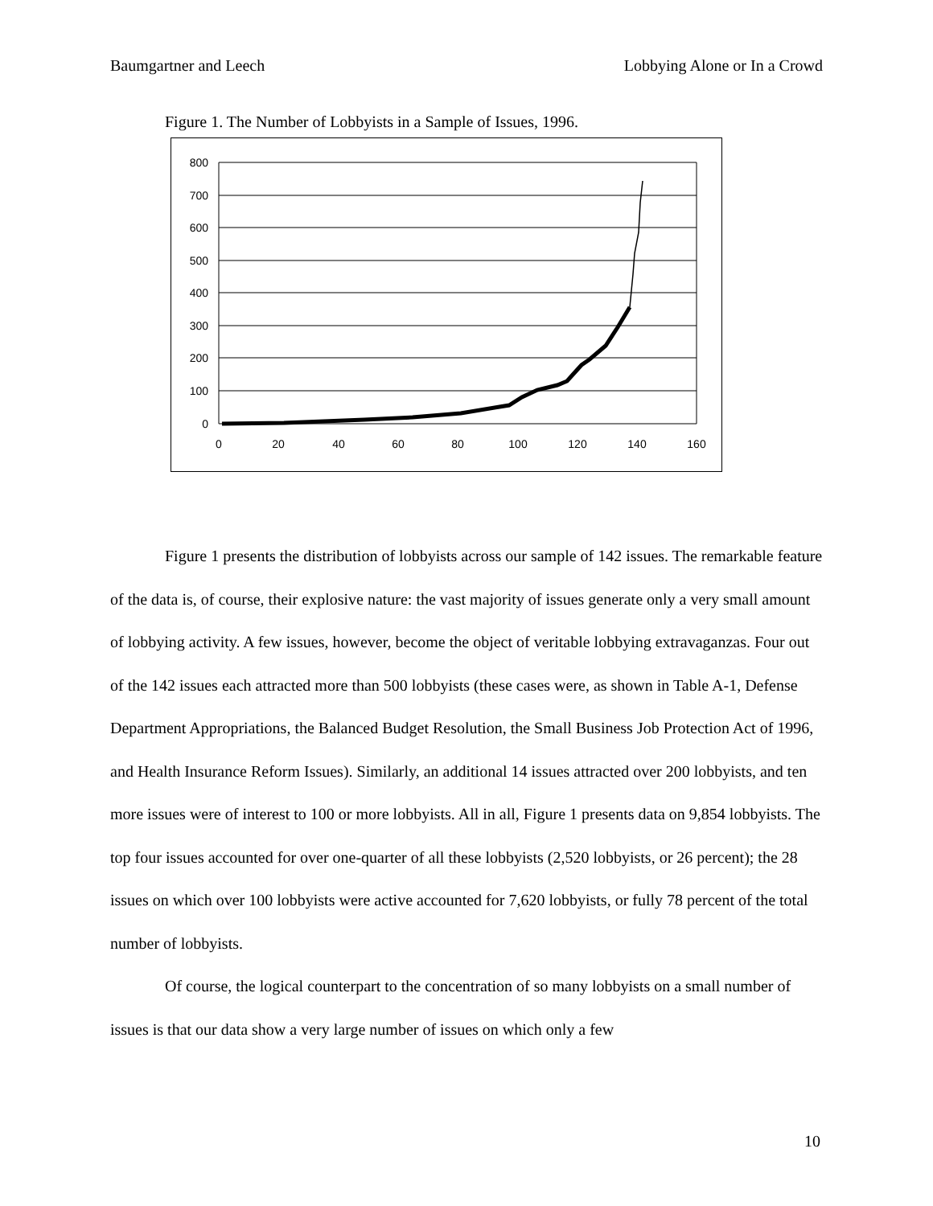Baumgartner and Leech Lobbying Alone or In a Crowd
Figure 1. The Number of Lobbyists in a Sample of Issues, 1996.
800
700
600
500
400
300
200
100
0
0
20
40
60
80
100
120
140
160
Figure 1 presents the distribution of lobbyists across our sample of 142 issues. The remarkable feature of the data is, of course, their explosive nature: the vast majority of issues generate only a very small amount of lobbying activity. A few issues, however, become the object of veritable lobbying extravaganzas. Four out of the 142 issues each attracted more than 500 lobbyists (these cases were, as shown in Table A-1, Defense Department Appropriations, the Balanced Budget Resolution, the Small Business Job Protection Act of 1996, and Health Insurance Reform Issues). Similarly, an additional 14 issues attracted over 200 lobbyists, and ten more issues were of interest to 100 or more lobbyists. All in all, Figure 1 presents data on 9,854 lobbyists. The top four issues accounted for over one-quarter of all these lobbyists (2,520 lobbyists, or 26 percent); the 28 issues on which over 100 lobbyists were active accounted for 7,620 lobbyists, or fully 78 percent of the total number of lobbyists.
Of course, the logical counterpart to the concentration of so many lobbyists on a small number of issues is that our data show a very large number of issues on which only a few
10